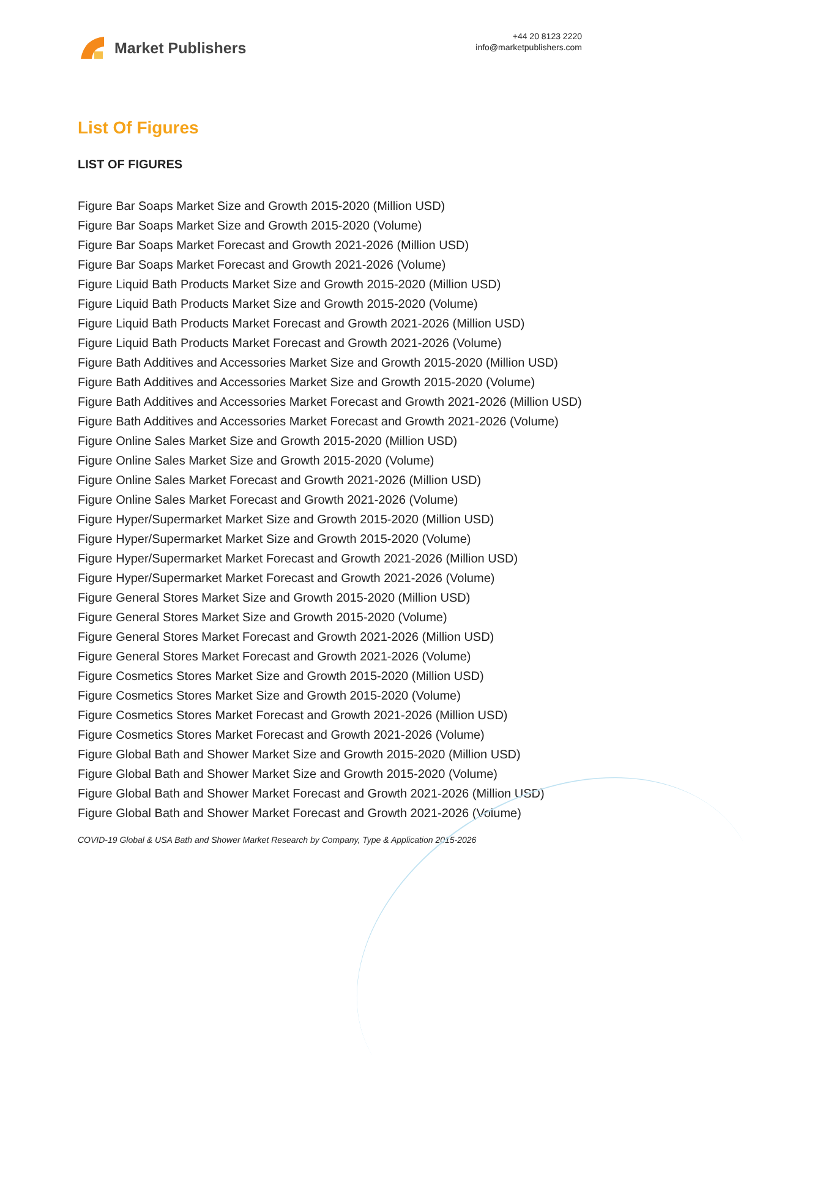Market Publishers
+44 20 8123 2220
info@marketpublishers.com
List Of Figures
LIST OF FIGURES
Figure Bar Soaps Market Size and Growth 2015-2020 (Million USD)
Figure Bar Soaps Market Size and Growth 2015-2020 (Volume)
Figure Bar Soaps Market Forecast and Growth 2021-2026 (Million USD)
Figure Bar Soaps Market Forecast and Growth 2021-2026 (Volume)
Figure Liquid Bath Products Market Size and Growth 2015-2020 (Million USD)
Figure Liquid Bath Products Market Size and Growth 2015-2020 (Volume)
Figure Liquid Bath Products Market Forecast and Growth 2021-2026 (Million USD)
Figure Liquid Bath Products Market Forecast and Growth 2021-2026 (Volume)
Figure Bath Additives and Accessories Market Size and Growth 2015-2020 (Million USD)
Figure Bath Additives and Accessories Market Size and Growth 2015-2020 (Volume)
Figure Bath Additives and Accessories Market Forecast and Growth 2021-2026 (Million USD)
Figure Bath Additives and Accessories Market Forecast and Growth 2021-2026 (Volume)
Figure Online Sales Market Size and Growth 2015-2020 (Million USD)
Figure Online Sales Market Size and Growth 2015-2020 (Volume)
Figure Online Sales Market Forecast and Growth 2021-2026 (Million USD)
Figure Online Sales Market Forecast and Growth 2021-2026 (Volume)
Figure Hyper/Supermarket Market Size and Growth 2015-2020 (Million USD)
Figure Hyper/Supermarket Market Size and Growth 2015-2020 (Volume)
Figure Hyper/Supermarket Market Forecast and Growth 2021-2026 (Million USD)
Figure Hyper/Supermarket Market Forecast and Growth 2021-2026 (Volume)
Figure General Stores Market Size and Growth 2015-2020 (Million USD)
Figure General Stores Market Size and Growth 2015-2020 (Volume)
Figure General Stores Market Forecast and Growth 2021-2026 (Million USD)
Figure General Stores Market Forecast and Growth 2021-2026 (Volume)
Figure Cosmetics Stores Market Size and Growth 2015-2020 (Million USD)
Figure Cosmetics Stores Market Size and Growth 2015-2020 (Volume)
Figure Cosmetics Stores Market Forecast and Growth 2021-2026 (Million USD)
Figure Cosmetics Stores Market Forecast and Growth 2021-2026 (Volume)
Figure Global Bath and Shower Market Size and Growth 2015-2020 (Million USD)
Figure Global Bath and Shower Market Size and Growth 2015-2020 (Volume)
Figure Global Bath and Shower Market Forecast and Growth 2021-2026 (Million USD)
Figure Global Bath and Shower Market Forecast and Growth 2021-2026 (Volume)
COVID-19 Global & USA Bath and Shower Market Research by Company, Type & Application 2015-2026